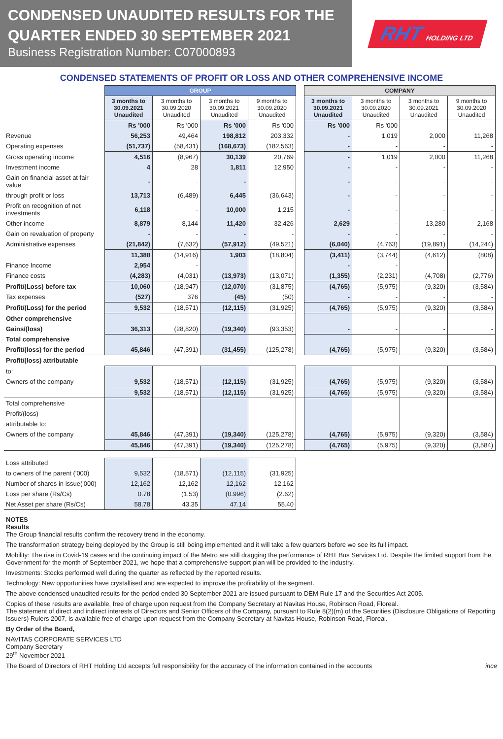CONDENSED UNAUDITED RESULTS FOR THE QUARTER ENDED 30 SEPTEMBER 2021
Business Registration Number: C07000893
RHT HOLDING LTD
CONDENSED STATEMENTS OF PROFIT OR LOSS AND OTHER COMPREHENSIVE INCOME
| | GROUP | | | | | COMPANY | | | |
| | 3 months to 30.09.2021 Unaudited | 3 months to 30.09.2020 Unaudited | 3 months to 30.09.2021 Unaudited | 9 months to 30.09.2020 Unaudited | | 3 months to 30.09.2021 Unaudited | 3 months to 30.09.2020 Unaudited | 3 months to 30.09.2021 Unaudited | 9 months to 30.09.2020 Unaudited |
| | Rs '000 | Rs '000 | Rs '000 | Rs '000 | | Rs '000 | Rs '000 | | |
| Revenue | 56,253 | 49,464 | 198,812 | 203,332 | | - | 1,019 | 2,000 | 11,268 |
| Operating expenses | (51,737) | (58,431) | (168,673) | (182,563) | | - | - | - | - |
| Gross operating income | 4,516 | (8,967) | 30,139 | 20,769 | | - | 1,019 | 2,000 | 11,268 |
| Investment income | 4 | 28 | 1,811 | 12,950 | | - | - | - | - |
| Gain on financial asset at fair value | - | - | - | - | | - | - | - | - |
| through profit or loss | 13,713 | (6,489) | 6,445 | (36,643) | | - | - | - | - |
| Profit on recognition of net investments | 6,118 | - | 10,000 | 1,215 | | - | - | - | - |
| Other income | 8,879 | 8,144 | 11,420 | 32,426 | | 2,629 | - | 13,280 | 2,168 |
| Gain on revaluation of property | - | - | - | - | | - | - | - | - |
| Administrative expenses | (21,842) | (7,632) | (57,912) | (49,521) | | (6,040) | (4,763) | (19,891) | (14,244) |
| | 11,388 | (14,916) | 1,903 | (18,804) | | (3,411) | (3,744) | (4,612) | (808) |
| Finance Income | 2,954 | - | | | | - | - | | |
| Finance costs | (4,283) | (4,031) | (13,973) | (13,071) | | (1,355) | (2,231) | (4,708) | (2,776) |
| Profit/(Loss) before tax | 10,060 | (18,947) | (12,070) | (31,875) | | (4,765) | (5,975) | (9,320) | (3,584) |
| Tax expenses | (527) | 376 | (45) | (50) | | - | - | - | - |
| Profit/(Loss) for the period | 9,532 | (18,571) | (12,115) | (31,925) | | (4,765) | (5,975) | (9,320) | (3,584) |
| Other comprehensive | | | | | | | | | |
| Gains/(loss) | 36,313 | (28,820) | (19,340) | (93,353) | | - | - | - | - |
| Total comprehensive | | | | | | | | | |
| Profit/(loss) for the period | 45,846 | (47,391) | (31,455) | (125,278) | | (4,765) | (5,975) | (9,320) | (3,584) |
| Profit/(loss) attributable | | | | | | | | | |
| to: | | | | | | | | | |
| Owners of the company | 9,532 | (18,571) | (12,115) | (31,925) | | (4,765) | (5,975) | (9,320) | (3,584) |
| | 9,532 | (18,571) | (12,115) | (31,925) | | (4,765) | (5,975) | (9,320) | (3,584) |
| Total comprehensive | | | | | | | | | |
| Profit/(loss) | | | | | | | | | |
| attributable to: | | | | | | | | | |
| Owners of the company | 45,846 | (47,391) | (19,340) | (125,278) | | (4,765) | (5,975) | (9,320) | (3,584) |
| | 45,846 | (47,391) | (19,340) | (125,278) | | (4,765) | (5,975) | (9,320) | (3,584) |
| Loss attributed | | | | |
| to owners of the parent ('000) | 9,532 | (18,571) | (12,115) | (31,925) |
| Number of shares in issue('000) | 12,162 | 12,162 | 12,162 | 12,162 |
| Loss per share (Rs/Cs) | 0.78 | (1.53) | (0.996) | (2.62) |
| Net Asset per share (Rs/Cs) | 58.78 | 43.35 | 47.14 | 55.40 |
NOTES
Results
The Group financial results confirm the recovery trend in the economy.
The transformation strategy being deployed by the Group is still being implemented and it will take a few quarters before we see its full impact.
Mobility: The rise in Covid-19 cases and the continuing impact of the Metro are still dragging the performance of RHT Bus Services Ltd. Despite the limited support from the Government for the month of September 2021, we hope that a comprehensive support plan will be provided to the industry.
Investments: Stocks performed well during the quarter as reflected by the reported results.
Technology: New opportunities have crystallised and are expected to improve the profitability of the segment.
The above condensed unaudited results for the period ended 30 September 2021 are issued pursuant to DEM Rule 17 and the Securities Act 2005.
Copies of these results are available, free of charge upon request from the Company Secretary at Navitas House, Robinson Road, Floreal.
The statement of direct and indirect interests of Directors and Senior Officers of the Company, pursuant to Rule 8(2)(m) of the Securities (Disclosure Obligations of Reporting Issuers) Rulers 2007, is available free of charge upon request from the Company Secretary at Navitas House, Robinson Road, Floreal.
By Order of the Board,
NAVITAS CORPORATE SERVICES LTD
Company Secretary
29<sup>th</sup> November 2021
The Board of Directors of RHT Holding Ltd accepts full responsibility for the accuracy of the information contained in the accounts ince